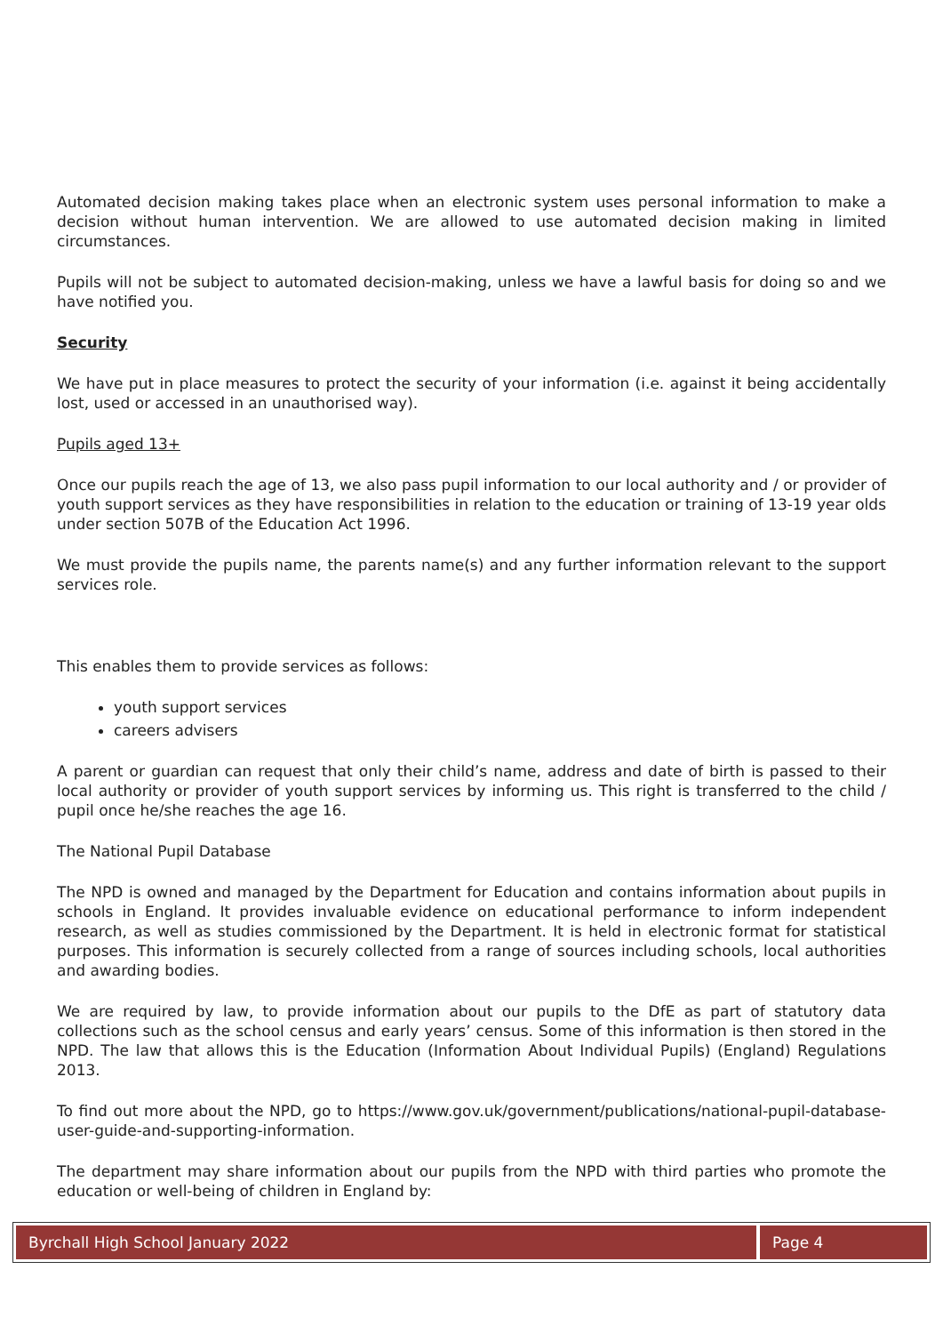Automated decision making takes place when an electronic system uses personal information to make a decision without human intervention. We are allowed to use automated decision making in limited circumstances.
Pupils will not be subject to automated decision-making, unless we have a lawful basis for doing so and we have notified you.
Security
We have put in place measures to protect the security of your information (i.e. against it being accidentally lost, used or accessed in an unauthorised way).
Pupils aged 13+
Once our pupils reach the age of 13, we also pass pupil information to our local authority and / or provider of youth support services as they have responsibilities in relation to the education or training of 13-19 year olds under section 507B of the Education Act 1996.
We must provide the pupils name, the parents name(s) and any further information relevant to the support services role.
This enables them to provide services as follows:
youth support services
careers advisers
A parent or guardian can request that only their child’s name, address and date of birth is passed to their local authority or provider of youth support services by informing us. This right is transferred to the child / pupil once he/she reaches the age 16.
The National Pupil Database
The NPD is owned and managed by the Department for Education and contains information about pupils in schools in England. It provides invaluable evidence on educational performance to inform independent research, as well as studies commissioned by the Department. It is held in electronic format for statistical purposes. This information is securely collected from a range of sources including schools, local authorities and awarding bodies.
We are required by law, to provide information about our pupils to the DfE as part of statutory data collections such as the school census and early years’ census. Some of this information is then stored in the NPD. The law that allows this is the Education (Information About Individual Pupils) (England) Regulations 2013.
To find out more about the NPD, go to https://www.gov.uk/government/publications/national-pupil-database-user-guide-and-supporting-information.
The department may share information about our pupils from the NPD with third parties who promote the education or well-being of children in England by:
Byrchall High School January 2022
Page 4